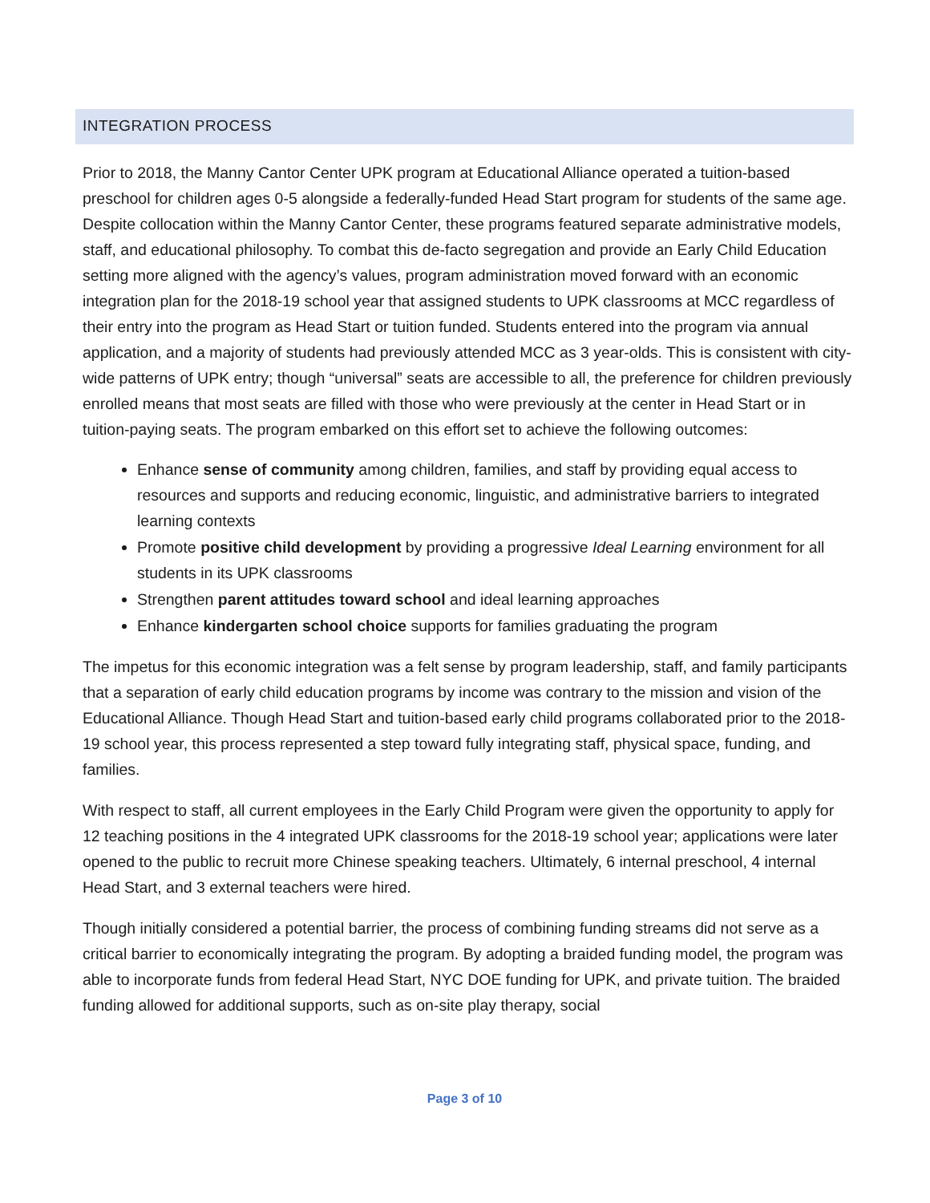INTEGRATION PROCESS
Prior to 2018, the Manny Cantor Center UPK program at Educational Alliance operated a tuition-based preschool for children ages 0-5 alongside a federally-funded Head Start program for students of the same age. Despite collocation within the Manny Cantor Center, these programs featured separate administrative models, staff, and educational philosophy. To combat this de-facto segregation and provide an Early Child Education setting more aligned with the agency’s values, program administration moved forward with an economic integration plan for the 2018-19 school year that assigned students to UPK classrooms at MCC regardless of their entry into the program as Head Start or tuition funded. Students entered into the program via annual application, and a majority of students had previously attended MCC as 3 year-olds. This is consistent with city-wide patterns of UPK entry; though “universal” seats are accessible to all, the preference for children previously enrolled means that most seats are filled with those who were previously at the center in Head Start or in tuition-paying seats. The program embarked on this effort set to achieve the following outcomes:
Enhance sense of community among children, families, and staff by providing equal access to resources and supports and reducing economic, linguistic, and administrative barriers to integrated learning contexts
Promote positive child development by providing a progressive Ideal Learning environment for all students in its UPK classrooms
Strengthen parent attitudes toward school and ideal learning approaches
Enhance kindergarten school choice supports for families graduating the program
The impetus for this economic integration was a felt sense by program leadership, staff, and family participants that a separation of early child education programs by income was contrary to the mission and vision of the Educational Alliance. Though Head Start and tuition-based early child programs collaborated prior to the 2018-19 school year, this process represented a step toward fully integrating staff, physical space, funding, and families.
With respect to staff, all current employees in the Early Child Program were given the opportunity to apply for 12 teaching positions in the 4 integrated UPK classrooms for the 2018-19 school year; applications were later opened to the public to recruit more Chinese speaking teachers. Ultimately, 6 internal preschool, 4 internal Head Start, and 3 external teachers were hired.
Though initially considered a potential barrier, the process of combining funding streams did not serve as a critical barrier to economically integrating the program. By adopting a braided funding model, the program was able to incorporate funds from federal Head Start, NYC DOE funding for UPK, and private tuition. The braided funding allowed for additional supports, such as on-site play therapy, social
Page 3 of 10